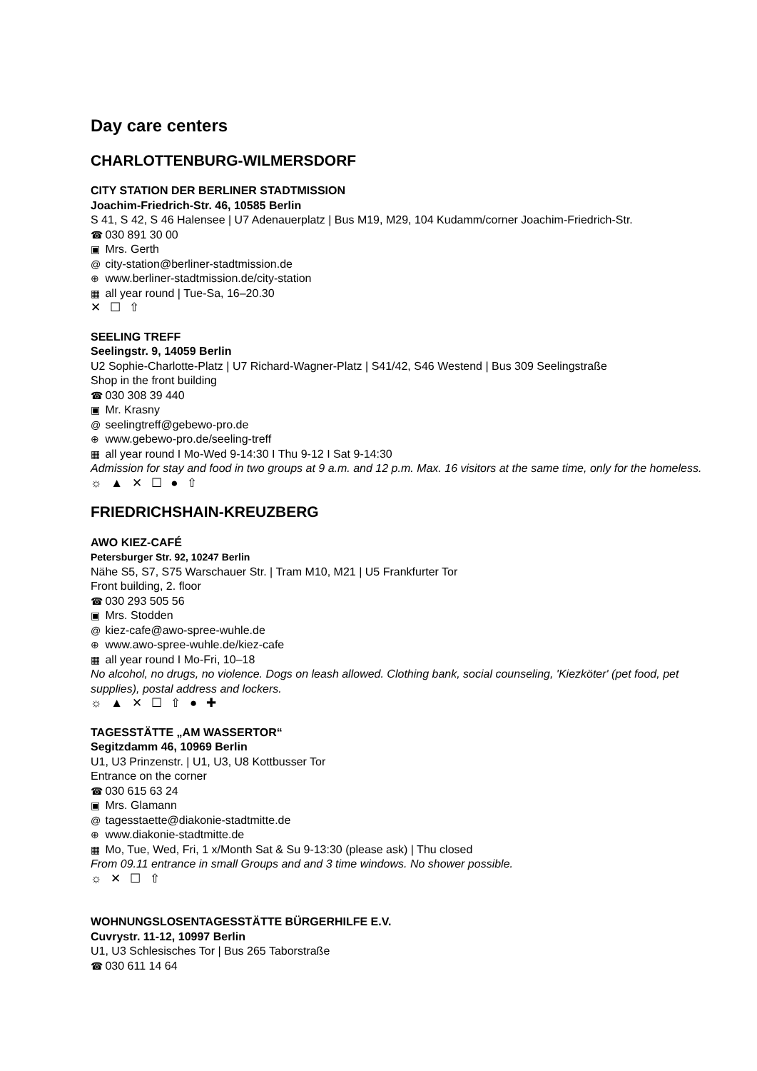Day care centers
CHARLOTTENBURG-WILMERSDORF
CITY STATION DER BERLINER STADTMISSION
Joachim-Friedrich-Str. 46, 10585 Berlin
S 41, S 42, S 46 Halensee | U7 Adenauerplatz | Bus M19, M29, 104 Kudamm/corner Joachim-Friedrich-Str.
☎ 030 891 30 00
▣ Mrs. Gerth
@ city-station@berliner-stadtmission.de
⊕ www.berliner-stadtmission.de/city-station
▦ all year round | Tue-Sa, 16–20.30
✕ ☐ ⇧
SEELING TREFF
Seelingstr. 9, 14059 Berlin
U2 Sophie-Charlotte-Platz | U7 Richard-Wagner-Platz | S41/42, S46 Westend | Bus 309 Seelingstraße
Shop in the front building
☎ 030 308 39 440
▣ Mr. Krasny
@ seelingtreff@gebewo-pro.de
⊕ www.gebewo-pro.de/seeling-treff
▦ all year round I Mo-Wed 9-14:30 I Thu 9-12 I Sat 9-14:30
Admission for stay and food in two groups at 9 a.m. and 12 p.m. Max. 16 visitors at the same time, only for the homeless.
☼ ▲ ✕ ☐ ● ⇧
FRIEDRICHSHAIN-KREUZBERG
AWO KIEZ-CAFÉ
Petersburger Str. 92, 10247 Berlin
Nähe S5, S7, S75 Warschauer Str. | Tram M10, M21 | U5 Frankfurter Tor
Front building, 2. floor
☎ 030 293 505 56
▣ Mrs. Stodden
@ kiez-cafe@awo-spree-wuhle.de
⊕ www.awo-spree-wuhle.de/kiez-cafe
▦ all year round I Mo-Fri, 10–18
No alcohol, no drugs, no violence. Dogs on leash allowed. Clothing bank, social counseling, 'Kiezköter' (pet food, pet supplies), postal address and lockers.
☼ ▲ ✕ ☐ ⇧ ● ✚
TAGESSTÄTTE „AM WASSERTOR“
Segitzdamm 46, 10969 Berlin
U1, U3 Prinzenstr. | U1, U3, U8 Kottbusser Tor
Entrance on the corner
☎ 030 615 63 24
▣ Mrs. Glamann
@ tagesstaette@diakonie-stadtmitte.de
⊕ www.diakonie-stadtmitte.de
▦ Mo, Tue, Wed, Fri, 1 x/Month Sat & Su 9-13:30 (please ask) | Thu closed
From 09.11 entrance in small Groups and and 3 time windows. No shower possible.
☼ ✕ ☐ ⇧
WOHNUNGSLOSENTAGESSTÄTTE BÜRGERHILFE E.V.
Cuvrystr. 11-12, 10997 Berlin
U1, U3 Schlesisches Tor | Bus 265 Taborstraße
☎ 030 611 14 64